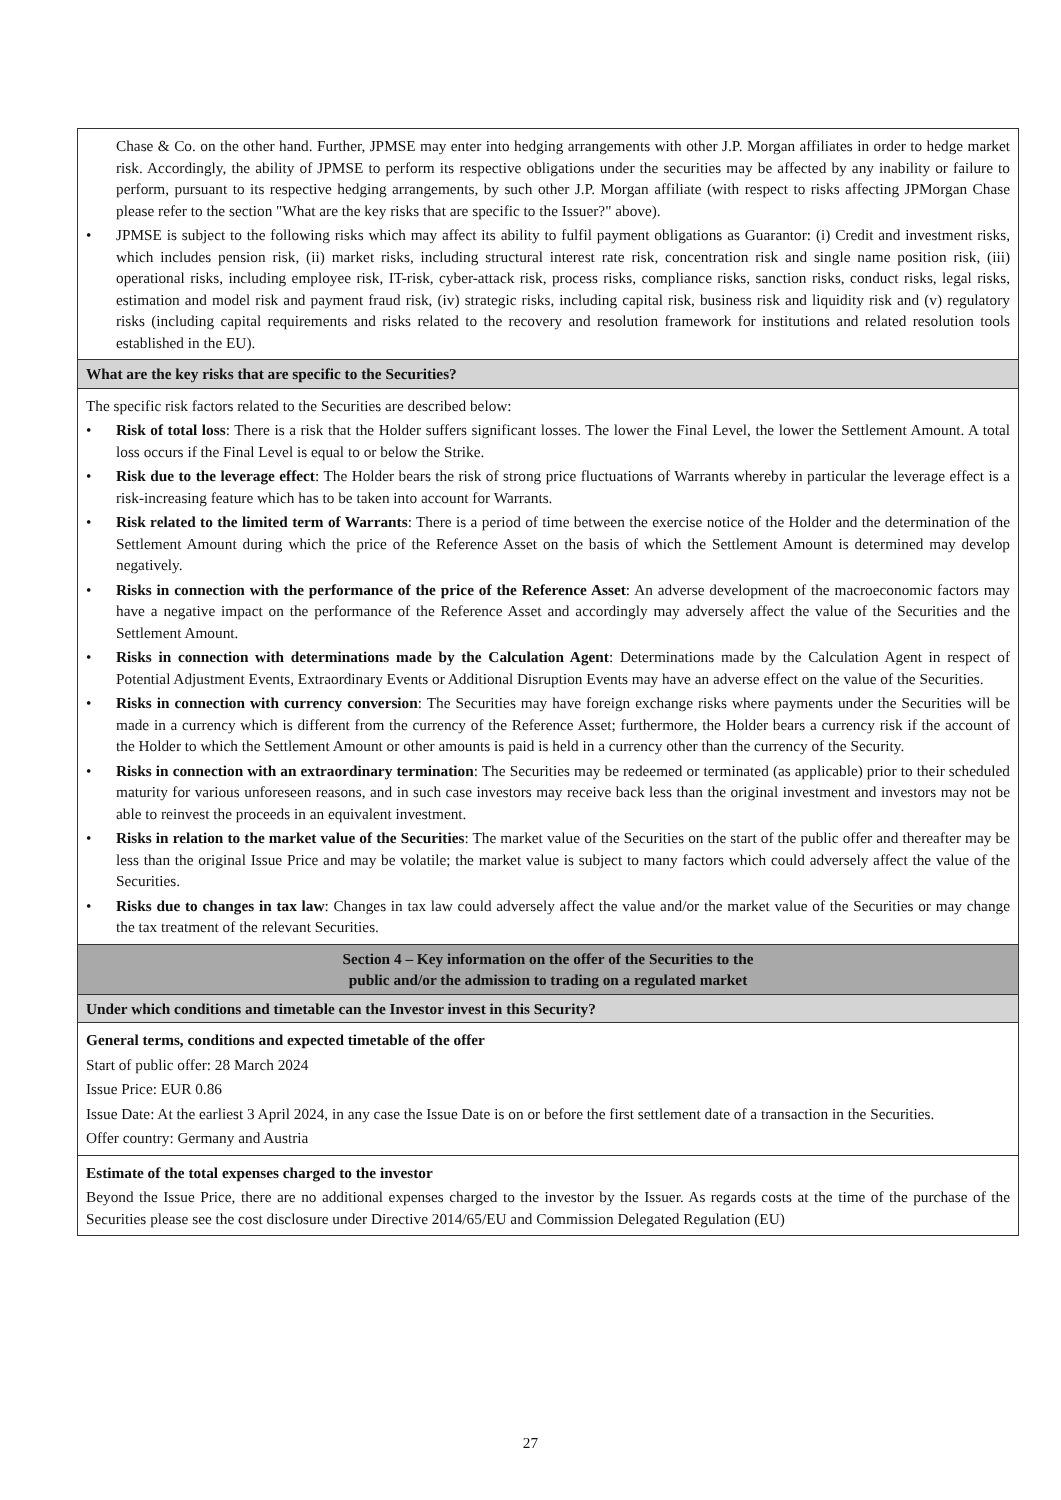| Chase & Co. on the other hand. Further, JPMSE may enter into hedging arrangements with other J.P. Morgan affiliates in order to hedge market risk. Accordingly, the ability of JPMSE to perform its respective obligations under the securities may be affected by any inability or failure to perform, pursuant to its respective hedging arrangements, by such other J.P. Morgan affiliate (with respect to risks affecting JPMorgan Chase please refer to the section "What are the key risks that are specific to the Issuer?" above). • JPMSE is subject to the following risks which may affect its ability to fulfil payment obligations as Guarantor: (i) Credit and investment risks, which includes pension risk, (ii) market risks, including structural interest rate risk, concentration risk and single name position risk, (iii) operational risks, including employee risk, IT-risk, cyber-attack risk, process risks, compliance risks, sanction risks, conduct risks, legal risks, estimation and model risk and payment fraud risk, (iv) strategic risks, including capital risk, business risk and liquidity risk and (v) regulatory risks (including capital requirements and risks related to the recovery and resolution framework for institutions and related resolution tools established in the EU). |
| What are the key risks that are specific to the Securities? |
| The specific risk factors related to the Securities are described below: • Risk of total loss : There is a risk that the Holder suffers significant losses. The lower the Final Level, the lower the Settlement Amount. A total loss occurs if the Final Level is equal to or below the Strike. • Risk due to the leverage effect : The Holder bears the risk of strong price fluctuations of Warrants whereby in particular the leverage effect is a risk-increasing feature which has to be taken into account for Warrants. • Risk related to the limited term of Warrants : There is a period of time between the exercise notice of the Holder and the determination of the Settlement Amount during which the price of the Reference Asset on the basis of which the Settlement Amount is determined may develop negatively. • Risks in connection with the performance of the price of the Reference Asset : An adverse development of the macroeconomic factors may have a negative impact on the performance of the Reference Asset and accordingly may adversely affect the value of the Securities and the Settlement Amount. • Risks in connection with determinations made by the Calculation Agent : Determinations made by the Calculation Agent in respect of Potential Adjustment Events, Extraordinary Events or Additional Disruption Events may have an adverse effect on the value of the Securities. • Risks in connection with currency conversion : The Securities may have foreign exchange risks where payments under the Securities will be made in a currency which is different from the currency of the Reference Asset; furthermore, the Holder bears a currency risk if the account of the Holder to which the Settlement Amount or other amounts is paid is held in a currency other than the currency of the Security. • Risks in connection with an extraordinary termination : The Securities may be redeemed or terminated (as applicable) prior to their scheduled maturity for various unforeseen reasons, and in such case investors may receive back less than the original investment and investors may not be able to reinvest the proceeds in an equivalent investment. • Risks in relation to the market value of the Securities : The market value of the Securities on the start of the public offer and thereafter may be less than the original Issue Price and may be volatile; the market value is subject to many factors which could adversely affect the value of the Securities. • Risks due to changes in tax law : Changes in tax law could adversely affect the value and/or the market value of the Securities or may change the tax treatment of the relevant Securities. |
| Section 4 – Key information on the offer of the Securities to the public and/or the admission to trading on a regulated market |
| Under which conditions and timetable can the Investor invest in this Security? |
| General terms, conditions and expected timetable of the offer Start of public offer: 28 March 2024 Issue Price: EUR 0.86 Issue Date: At the earliest 3 April 2024, in any case the Issue Date is on or before the first settlement date of a transaction in the Securities. Offer country: Germany and Austria |
| Estimate of the total expenses charged to the investor Beyond the Issue Price, there are no additional expenses charged to the investor by the Issuer. As regards costs at the time of the purchase of the Securities please see the cost disclosure under Directive 2014/65/EU and Commission Delegated Regulation (EU) |
27